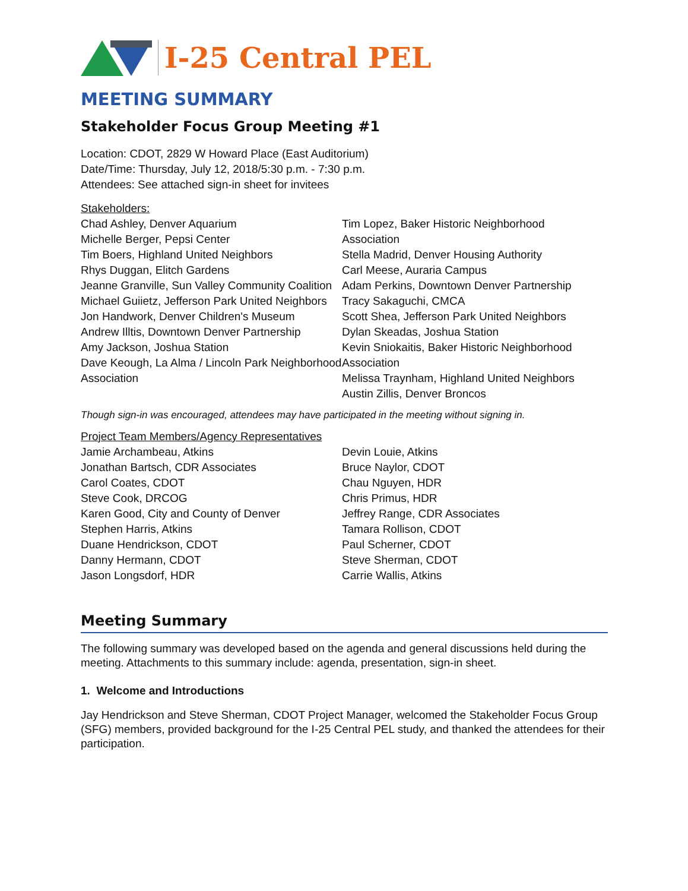I-25 Central PEL
MEETING SUMMARY
Stakeholder Focus Group Meeting #1
Location: CDOT, 2829 W Howard Place (East Auditorium)
Date/Time: Thursday, July 12, 2018/5:30 p.m. - 7:30 p.m.
Attendees: See attached sign-in sheet for invitees
Stakeholders:
Chad Ashley, Denver Aquarium
Michelle Berger, Pepsi Center
Tim Boers, Highland United Neighbors
Rhys Duggan, Elitch Gardens
Jeanne Granville, Sun Valley Community Coalition
Michael Guiietz, Jefferson Park United Neighbors
Jon Handwork, Denver Children's Museum
Andrew Illtis, Downtown Denver Partnership
Amy Jackson, Joshua Station
Dave Keough, La Alma / Lincoln Park Neighborhood Association
Tim Lopez, Baker Historic Neighborhood Association
Stella Madrid, Denver Housing Authority
Carl Meese, Auraria Campus
Adam Perkins, Downtown Denver Partnership
Tracy Sakaguchi, CMCA
Scott Shea, Jefferson Park United Neighbors
Dylan Skeadas, Joshua Station
Kevin Sniokaitis, Baker Historic Neighborhood Association
Melissa Traynham, Highland United Neighbors
Austin Zillis, Denver Broncos
Though sign-in was encouraged, attendees may have participated in the meeting without signing in.
Project Team Members/Agency Representatives
Jamie Archambeau, Atkins
Jonathan Bartsch, CDR Associates
Carol Coates, CDOT
Steve Cook, DRCOG
Karen Good, City and County of Denver
Stephen Harris, Atkins
Duane Hendrickson, CDOT
Danny Hermann, CDOT
Jason Longsdorf, HDR
Devin Louie, Atkins
Bruce Naylor, CDOT
Chau Nguyen, HDR
Chris Primus, HDR
Jeffrey Range, CDR Associates
Tamara Rollison, CDOT
Paul Scherner, CDOT
Steve Sherman, CDOT
Carrie Wallis, Atkins
Meeting Summary
The following summary was developed based on the agenda and general discussions held during the meeting. Attachments to this summary include: agenda, presentation, sign-in sheet.
1. Welcome and Introductions
Jay Hendrickson and Steve Sherman, CDOT Project Manager, welcomed the Stakeholder Focus Group (SFG) members, provided background for the I-25 Central PEL study, and thanked the attendees for their participation.